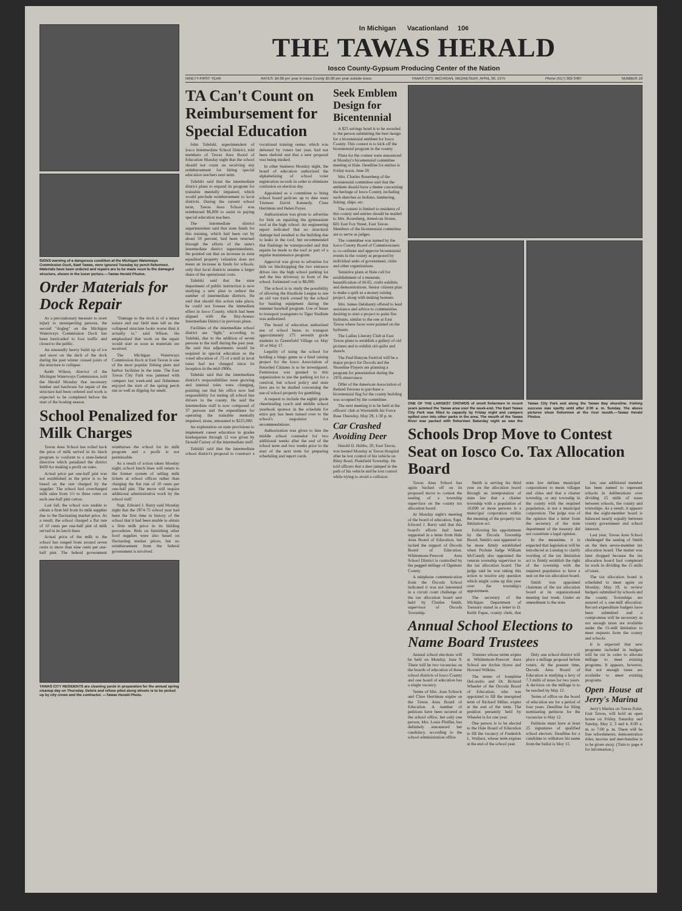SIGNS warning of a dangerous condition at the Michigan Waterways Commission Dock, East Tawas, were ignored Tuesday by perch fishermen. Materials have been ordered and repairs are to be made soon to the damaged structure, shown in the lower picture.—Tawas Herald Photos.
Order Materials for Dock Repair
As a precautionary measure to avert injury to unsuspecting persons, the second "dogleg" on the Michigan Waterways Commission Dock has been barricaded to foot traffic and closed to the public.
An unusually heavy build up of ice and snow on the deck of the dock during the past winter caused joists of the structure to collapse.
Keith Wilson, director of the Michigan Waterways Commission, told the Herald Monday that necessary lumber and hardware for repair of the structure had been ordered and work is expected to be completed before the start of the boating season.
"Damage to the dock is of a minor nature and our field men tell us the collapsed structure looks worse than it actually is," said Wilson. He emphasized that work on the repair would start as soon as materials are received.
The Michigan Waterways Commission Dock at East Tawas is one of the most popular fishing piers and harbor facilities in the state. The East Tawas City Park was jammed with campers last week-end and fishermen enjoyed the start of the spring perch run as well as dipping for smelt.
School Penalized for Milk Charges
Tawas Area School has rolled back the price of milk served in its lunch program to conform to a state-federal directive which penalized the district $430 for making a profit on sales.
Actual price per one-half pint was not established as the price is to be based on the rate charged by the supplier. The school had overcharged milk sales from 1½ to three cents on each one-half pint carton.
Last fall, the school was unable to obtain a firm bid from its milk supplier due to the fluctuating market price. As a result, the school charged a flat rate of 10 cents per one-half pint of milk served in its lunch lines.
Actual price of the milk to the school has ranged from around seven cents to more than nine cents per one-half pint. The federal government reimburses the school for its milk program and a profit is not permissable.
As a result of action taken Monday night, school lunch lines will return to the former system of selling milk tickets at school offices rather than charging the flat rate of 10 cents per one-half pint. The move will require additional administrative work by the school staff.
Supt. Edward J. Barry said Monday night that the 1974-75 school year had been the first time in history of the school that it had been unable to obtain a firm milk price in its bidding procedures. Bids on furnishing other food supplies were also based on fluctuating market prices, but no reimbursement from the federal government is involved.
TAWAS CITY RESIDENTS are cleaning yards in preparation for the annual spring cleanup day on Thursday. Debris and refuse piled along streets is to be picked up by city crews and the contractor. —Tawas Herald Photo.
In Michigan Vacationland 10¢
THE TAWAS HERALD
Iosco County-Gypsum Producing Center of the Nation
NINETY-FIRST YEAR RATES: $4.00 per year in Iosco County $5.00 per year outside Iosco TAWAS CITY, MICHIGAN, WEDNESDAY, APRIL 30, 1975 Phone (517) 362-3487 NUMBER 18
TA Can't Count on Reimbursement for Special Education
John Tafelski, superintendent of Iosco Intermediate School District, told members of Tawas Area Board of Education Monday night that the school should not count on receiving any reimbursement for hiring special education teachers next term.
Tafelski said that the intermediate district plans to expand its program for trainable mentally impaired, which would preclude reimbursement to local districts. During the current school term, Tawas Area School was reimbursed $6,000 to assist in paying special education teachers.
The intermediate district superintendent said that state funds for this training, which had been cut by about 50 percent, had been returned through the efforts of the state's intermediate district superintendents. He pointed out that an increase in state equalized property valuation does not mean an increase in funds for schools, only that local districts assume a larger share of the operational costs.
Tafelski said that the state department of public instruction is now studying a new plan to reduce the number of intermediate districts. He said that should this action take place, he could not foresee the immediate effect in Iosco County, which had been aligned with the Bay-Arenac Intermediate District in previous plans.
Facilities of the intermediate school district are "tight," according to Tafelski, due to the addition of seven persons to the staff during the past year. He said that adjustments would be required in special education as the voted allocation of .75 of a mill in local taxes had not changed since its inception in the mid-1960s.
Tafelski said that the intermediate district's responsibilities were growing and internal roles were changing, pointing out that his office now had responsibility for testing all school bus drivers in the county. He said the intermediate staff is now composed of 37 persons and the expenditure for operating the trainable mentally impaired, alone, amounted to $225,000.
An explanation on state provisions to implement career education in grades kindergarten through 12 was given by Donald Currey of the intermediate staff.
Tafelski said that the intermediate school district's proposal to construct a vocational training center, which was defeated by voters last year, had not been shelved and that a new proposal was being studied.
In other business Monday night, the board of education authorized the alphabetizing of school voter registration records in order to eliminate confusion on election day.
Appointed as a committee to bring school board policies up to date were Trustees David Kennedy, Clare Herriman and Helen Payea.
Authorization was given to advertise for bids on repairing the gymnasium roof at the high school. An engineering report indicated that no structural damage had resulted to the building due to leaks in the roof, but recommended that flashings be waterproofed and that repairs be made to the roof as part of a regular maintenance program.
Approval was given to advertise for bids on blacktopping the two entrance drives into the high school parking lot and the bus driveway in front of the school. Estimated cost is $8,000.
The school is to study the possibility of allowing the Knothole League to use an old van truck owned by the school for hauling equipment during the summer baseball program. Use of buses to transport youngsters to Tiger Stadium was authorized.
The board of education authorized use of school buses to transport approximately 175 seventh grade students to Greenfield Village on May 10 or May 17.
Legality of using the school for holding a bingo game as a fund raising project for the Iosco Association of Retarded Citizens is to be investigated. Permission was granted to this organization to use the parking lot for a carnival, but school policy and state laws are to be studied concerning the use of school property for gambling.
A request to include the eighth grade cheerleading coach and middle school yearbook sponsor in the schedule for extra pay has been turned over to the school's negotiator for recommendations.
Authorization was given to hire the middle school counselor for two additional weeks after the end of the school term and two weeks prior to the start of the next term for preparing scheduling and report cards.
Seek Emblem Design for Bicentennial
A $25 savings bond is to be awarded to the person submitting the best design for a bicentennial emblem for Iosco County. This contest is to kick off the bicentennial program in the county.
Plans for the contest were announced at Monday's bicentennial committee meeting at Hale. Deadline for entries is Friday noon, June 20.
Mrs. Charles Rosenberg of the bicentennial committee said that the emblem should have a theme concerning the heritage of Iosco County, including such sketches as Indians, lumbering, fishing, ships, etc.
The contest is limited to residents of this county and entries should be mailed to Mrs. Rosenberg, American House, 601 East Fox Street, East Tawas. Members of the bicentennial committee are to serve as judges.
The committee was named by the Iosco County Board of Commissioners to co-ordinate and approve bicentennial events in the county as proposed by individual units of government, clubs and other organizations.
Tentative plans at Hale call for establishment of a museum, beautification of M-65, crafts exhibits and demonstrations. Senior citizens plan to make a quilt as a money raising project, along with making bonnets.
Mrs. James Delahanty offered to lend assistance and advice to communities desiring to start a project to paint fire hydrants, similar to the one at East Tawas where faces were painted on the hydrants.
The Ladies Literary Club at East Tawas plans to establish a gallery of old pictures and to exhibit old quilts and shawls.
The Paul Bunyan Festival will be a major project for Oscoda and the Shoreline Players are planning a program for presentation during the 1976 observance.
Offer of the American Association of Retired Persons to purchase a bicentennial flag for the county building was accepted by the committee.
The next meeting is to be held at the officers' club at Wurtsmith Air Force Base Thursday, May 29, 1:30 p. m.
Car Crashed Avoiding Deer
Harold D. Hubbs, 20, East Tawas, was treated Monday at Tawas Hospital after he lost control of his vehicle on Riley Road, Plainfield Township. He told officers that a deer jumped in the path of his vehicle and he lost control while trying to avoid a collision.
ONE OF THE LARGEST CROWDS of smelt fishermen in recent years jammed the Tawas area over the week-end. The East Tawas City Park was filled to capacity by Friday night and campers spilled over into other parks in the area. The mouth of the Tawas River was packed with fishermen Saturday night as was the Tawas City Park and along the Tawas Bay shoreline. Fishing success was spotty until after 2:00 a. m. Sunday. The above pictures show fishermen at the river mouth.—Tawas Herald Photos.
Schools Drop Move to Contest Seat on Iosco Co. Tax Allocation Board
Tawas Area School has again backed off on its proposed move to contest the seating of a township supervisor on the county tax allocation board.
At Monday night's meeting of the board of education, Supt. Edward J. Barry said that this board's efforts had been supported in a letter from Hale Area Board of Education, but lacked the support of Oscoda Board of Education. Whittemore-Prescott Area School District is controlled by the pegged millage of Ogemaw County.
A telephone communication from the Oscoda School indicated it was not interested in a circuit court challenge of the tax allocation board seat held by Charles Smith, supervisor of Oscoda Township.
Smith is serving his third year on the allocation board through an interpretation of state law that a charter township with a population of 10,000 or more persons is a municipal corporation within the meaning of the property tax limitation act.
Following his appointment by the Oscoda Township Board, Smith's seat appeared to be more firmly established when Probate Judge William McCready also appointed the veteran township supervisor to the tax allocation board. The judge said he was taking this action to resolve any question which might come up this year over the township's appointment.
The secretary of the Michigan Department of Treasury stated in a letter to D. Keith Papas, county clerk, that state law defines municipal corporations to mean villages and cities and that a charter township, or any township in the county with the required population, is not a municipal corporation. The judge was of the opinion that a letter from the secretary of the state department of the treasury did not constitute a legal opinion.
In the meantime, it is expected that legislation will be introduced at Lansing to clarify wording of the tax limitation act to firmly establish the right of the township with the required population to have a seat on the tax allocation board.
Smith was appointed chairman of the tax allocation board at its organizational meeting last week. Under an amendment to the state
Annual School Elections to Name Board Trustees
Annual school elections will be held on Monday, June 9. There will be two vacancies on the boards of education of three school districts of Iosco County and one board of education has a single vacancy.
Terms of Mrs. Joan Schreck and Clare Herriman expire on the Tawas Area Board of Education. A number of petitions have been secured at the school office, but only one person, Mrs. Louis Pfeiffer, has definitely announced her candidacy, according to the school administration office.
Trustees whose terms expire at Whittemore-Prescott Area School are Archie Howe and Howard Wilkins.
The terms of Josephine DeLoretto and Dr. Richard Wheeler of the Oscoda Board of Education, who was appointed to fill the unexpired term of Richard Miller, expire at the end of the term. The position presently held by Wheeler is for one year.
One person is to be elected to the Hale Board of Education to fill the vacancy of Frederick L. Wallace, whose term expires at the end of the school year.
Only one school district will place a millage proposal before voters. At the present time, Oscoda Area Board of Education is studying a levy of 7.3 mills of taxes for two years. A decision on the millage is to be reached by May 12.
Terms of office on the board of education are for a period of four years. Deadline for filing nominating petitions for the vacancies is May 12.
Petitions must have at least 25 signatures of qualified school electors. Deadline for a candidate to withdraw his name from the ballot is May 15.
law, one additional member has been named to represent schools in deliberations over dividing 15 mills of taxes between schools, the county and townships. As a result, it appears that the eight-member board is balanced nearly equally between county government and school interests.
Last year, Tawas Area School challenged the seating of Smith on the then seven-member tax allocation board. The matter was later dropped because the tax allocation board had completed its work in dividing the 15 mills of taxes.
The tax allocation board is scheduled to meet again on Monday, May 19, to review budgets submitted by schools and the county. Townships are assured of a one-mill allocation. Record expenditure budgets have been submitted and a compromise will be necessary as not enough taxes are available under the 15-mill limitation to meet requests from the county and schools.
It is expected that new programs included in budgets will be cut in order to allocate millage to meet existing programs. It appears, however, that not enough taxes are available to meet existing programs.
Open House at Jerry's Marina
Jerry's Marina on Tawas Point, East Tawas, will hold an open house on Friday, Saturday and Sunday, May 2, 3 and 4, 8:00 a. m. to 7:00 p. m. There will be free refreshments, demonstration rides, movies and merchandise is to be given away. (Turn to page 4 for information.)